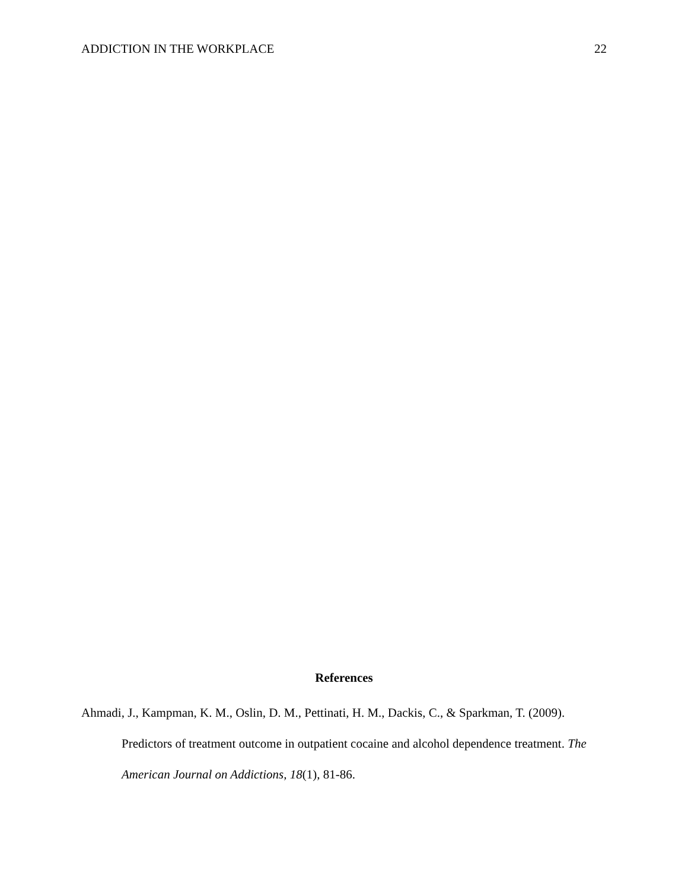ADDICTION IN THE WORKPLACE 22
References
Ahmadi, J., Kampman, K. M., Oslin, D. M., Pettinati, H. M., Dackis, C., & Sparkman, T. (2009). Predictors of treatment outcome in outpatient cocaine and alcohol dependence treatment. The American Journal on Addictions, 18(1), 81-86.